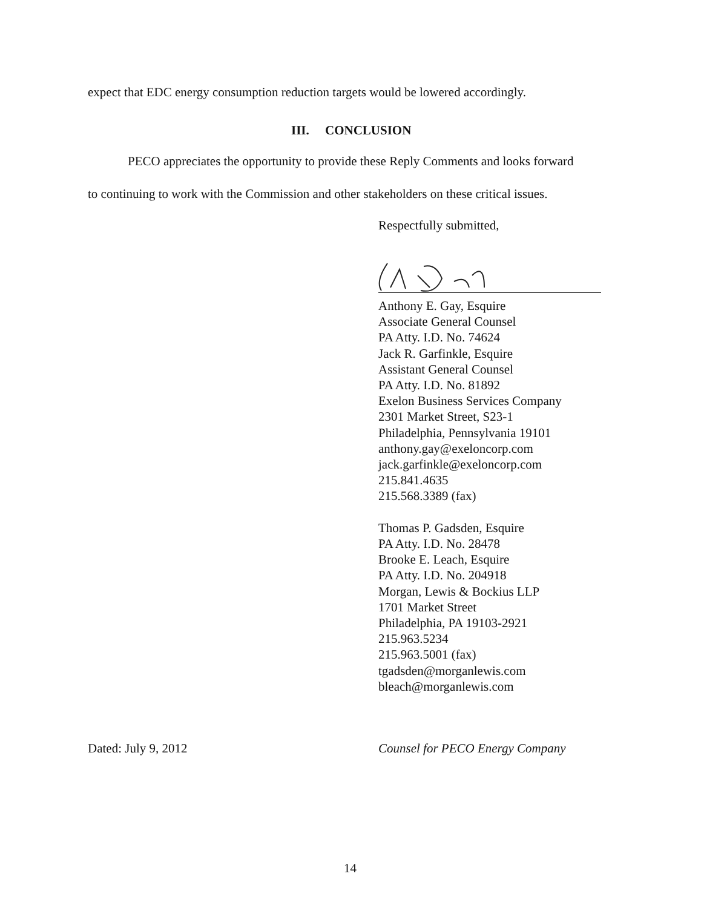expect that EDC energy consumption reduction targets would be lowered accordingly.
III. CONCLUSION
PECO appreciates the opportunity to provide these Reply Comments and looks forward
to continuing to work with the Commission and other stakeholders on these critical issues.
Respectfully submitted,
Anthony E. Gay, Esquire
Associate General Counsel
PA Atty. I.D. No. 74624
Jack R. Garfinkle, Esquire
Assistant General Counsel
PA Atty. I.D. No. 81892
Exelon Business Services Company
2301 Market Street, S23-1
Philadelphia, Pennsylvania 19101
anthony.gay@exeloncorp.com
jack.garfinkle@exeloncorp.com
215.841.4635
215.568.3389 (fax)
Thomas P. Gadsden, Esquire
PA Atty. I.D. No. 28478
Brooke E. Leach, Esquire
PA Atty. I.D. No. 204918
Morgan, Lewis & Bockius LLP
1701 Market Street
Philadelphia, PA 19103-2921
215.963.5234
215.963.5001 (fax)
tgadsden@morganlewis.com
bleach@morganlewis.com
Dated: July 9, 2012
Counsel for PECO Energy Company
14